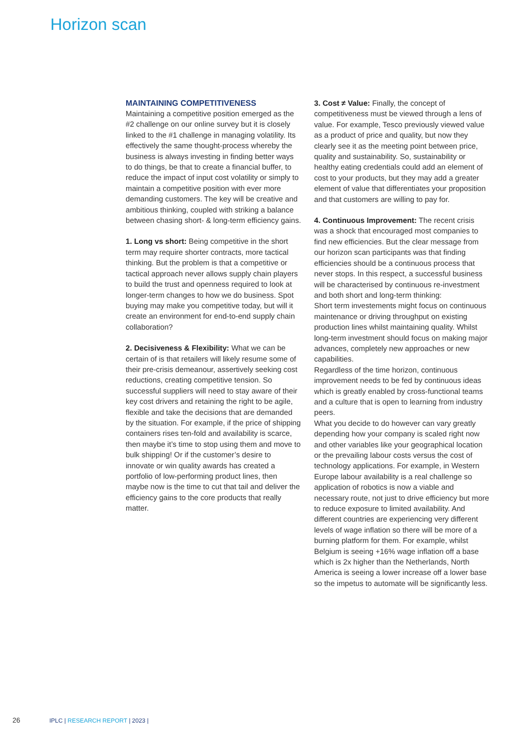Horizon scan
MAINTAINING COMPETITIVENESS
Maintaining a competitive position emerged as the #2 challenge on our online survey but it is closely linked to the #1 challenge in managing volatility. Its effectively the same thought-process whereby the business is always investing in finding better ways to do things, be that to create a financial buffer, to reduce the impact of input cost volatility or simply to maintain a competitive position with ever more demanding customers. The key will be creative and ambitious thinking, coupled with striking a balance between chasing short- & long-term efficiency gains.
1. Long vs short: Being competitive in the short term may require shorter contracts, more tactical thinking. But the problem is that a competitive or tactical approach never allows supply chain players to build the trust and openness required to look at longer-term changes to how we do business. Spot buying may make you competitive today, but will it create an environment for end-to-end supply chain collaboration?
2. Decisiveness & Flexibility: What we can be certain of is that retailers will likely resume some of their pre-crisis demeanour, assertively seeking cost reductions, creating competitive tension. So successful suppliers will need to stay aware of their key cost drivers and retaining the right to be agile, flexible and take the decisions that are demanded by the situation. For example, if the price of shipping containers rises ten-fold and availability is scarce, then maybe it’s time to stop using them and move to bulk shipping! Or if the customer’s desire to innovate or win quality awards has created a portfolio of low-performing product lines, then maybe now is the time to cut that tail and deliver the efficiency gains to the core products that really matter.
3. Cost ≠ Value: Finally, the concept of competitiveness must be viewed through a lens of value. For example, Tesco previously viewed value as a product of price and quality, but now they clearly see it as the meeting point between price, quality and sustainability. So, sustainability or healthy eating credentials could add an element of cost to your products, but they may add a greater element of value that differentiates your proposition and that customers are willing to pay for.
4. Continuous Improvement: The recent crisis was a shock that encouraged most companies to find new efficiencies. But the clear message from our horizon scan participants was that finding efficiencies should be a continuous process that never stops. In this respect, a successful business will be characterised by continuous re-investment and both short and long-term thinking:
Short term investements might focus on continuous maintenance or driving throughput on existing production lines whilst maintaining quality. Whilst long-term investment should focus on making major advances, completely new approaches or new capabilities.
Regardless of the time horizon, continuous improvement needs to be fed by continuous ideas which is greatly enabled by cross-functional teams and a culture that is open to learning from industry peers.
What you decide to do however can vary greatly depending how your company is scaled right now and other variables like your geographical location or the prevailing labour costs versus the cost of technology applications. For example, in Western Europe labour availability is a real challenge so application of robotics is now a viable and necessary route, not just to drive efficiency but more to reduce exposure to limited availability. And different countries are experiencing very different levels of wage inflation so there will be more of a burning platform for them. For example, whilst Belgium is seeing +16% wage inflation off a base which is 2x higher than the Netherlands, North America is seeing a lower increase off a lower base so the impetus to automate will be significantly less.
26 IPLC | RESEARCH REPORT | 2023 |